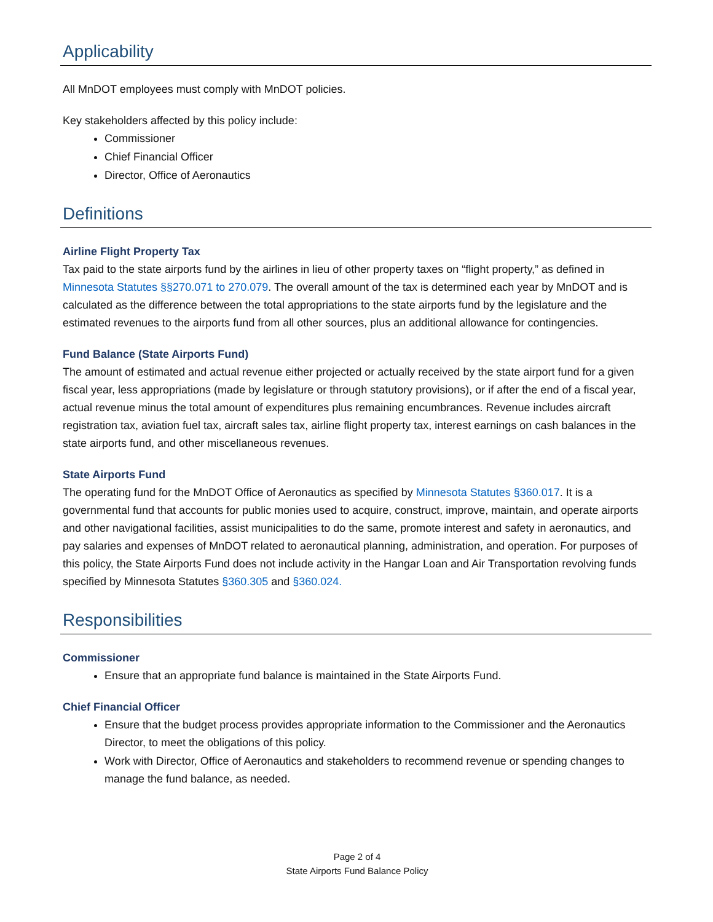Applicability
All MnDOT employees must comply with MnDOT policies.
Key stakeholders affected by this policy include:
Commissioner
Chief Financial Officer
Director, Office of Aeronautics
Definitions
Airline Flight Property Tax
Tax paid to the state airports fund by the airlines in lieu of other property taxes on “flight property,” as defined in Minnesota Statutes §§270.071 to 270.079. The overall amount of the tax is determined each year by MnDOT and is calculated as the difference between the total appropriations to the state airports fund by the legislature and the estimated revenues to the airports fund from all other sources, plus an additional allowance for contingencies.
Fund Balance (State Airports Fund)
The amount of estimated and actual revenue either projected or actually received by the state airport fund for a given fiscal year, less appropriations (made by legislature or through statutory provisions), or if after the end of a fiscal year, actual revenue minus the total amount of expenditures plus remaining encumbrances. Revenue includes aircraft registration tax, aviation fuel tax, aircraft sales tax, airline flight property tax, interest earnings on cash balances in the state airports fund, and other miscellaneous revenues.
State Airports Fund
The operating fund for the MnDOT Office of Aeronautics as specified by Minnesota Statutes §360.017. It is a governmental fund that accounts for public monies used to acquire, construct, improve, maintain, and operate airports and other navigational facilities, assist municipalities to do the same, promote interest and safety in aeronautics, and pay salaries and expenses of MnDOT related to aeronautical planning, administration, and operation. For purposes of this policy, the State Airports Fund does not include activity in the Hangar Loan and Air Transportation revolving funds specified by Minnesota Statutes §360.305 and §360.024.
Responsibilities
Commissioner
Ensure that an appropriate fund balance is maintained in the State Airports Fund.
Chief Financial Officer
Ensure that the budget process provides appropriate information to the Commissioner and the Aeronautics Director, to meet the obligations of this policy.
Work with Director, Office of Aeronautics and stakeholders to recommend revenue or spending changes to manage the fund balance, as needed.
Page 2 of 4
State Airports Fund Balance Policy